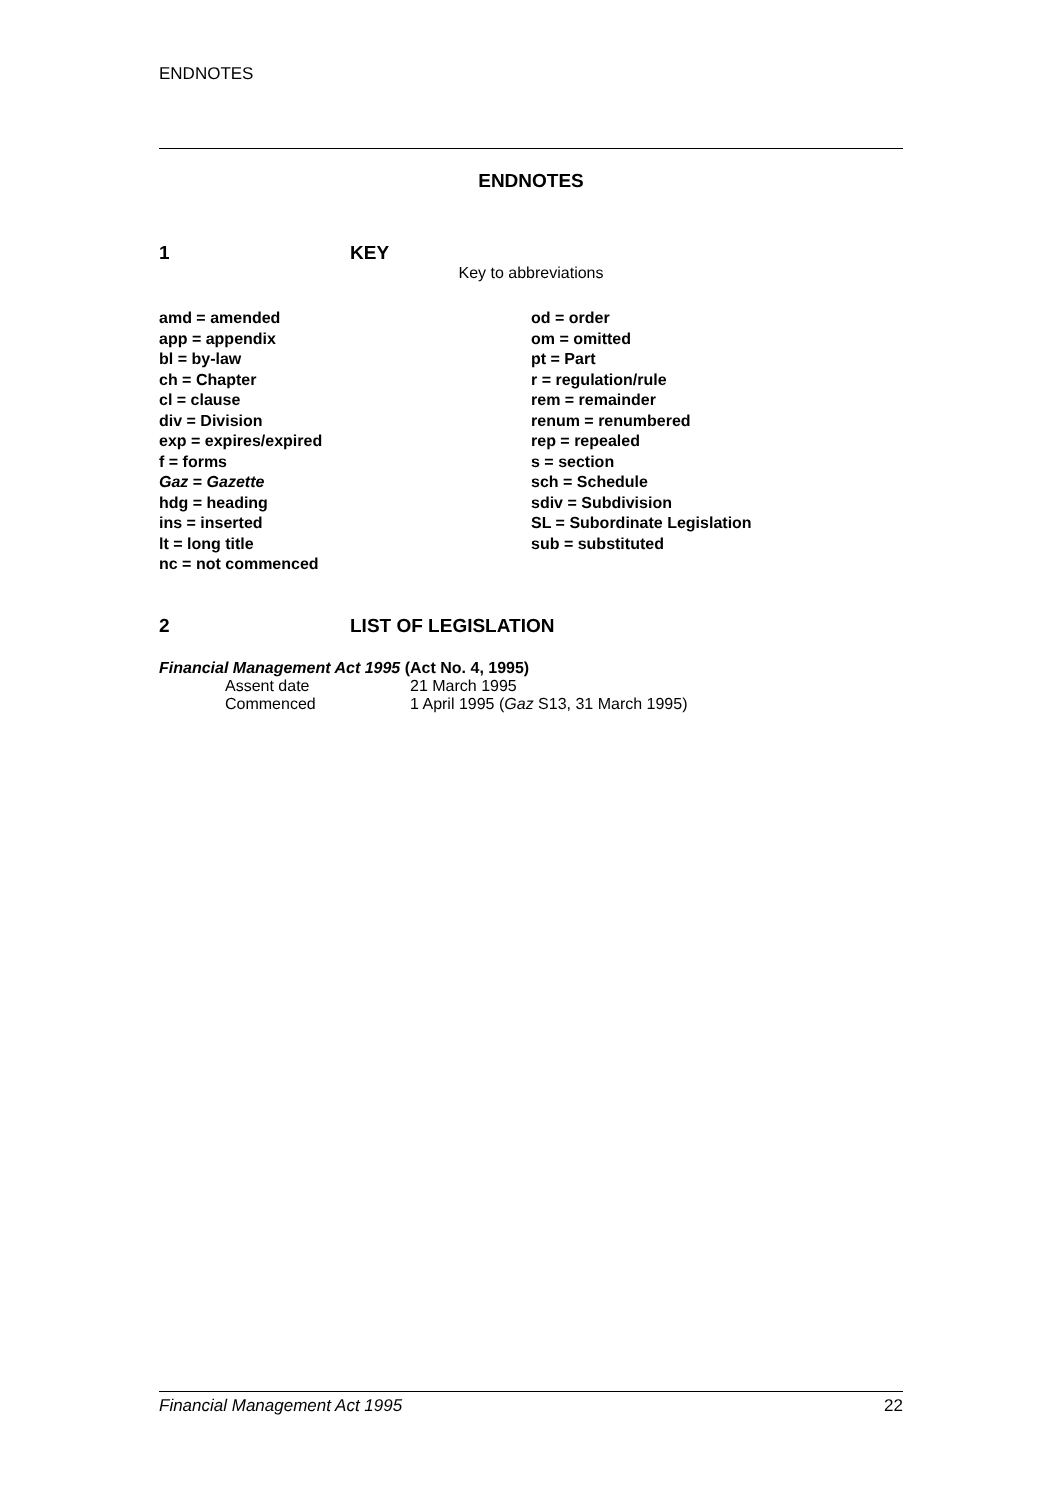ENDNOTES
ENDNOTES
1 KEY
Key to abbreviations
amd = amended
app = appendix
bl = by-law
ch = Chapter
cl = clause
div = Division
exp = expires/expired
f = forms
Gaz = Gazette
hdg = heading
ins = inserted
lt = long title
nc = not commenced
od = order
om = omitted
pt = Part
r = regulation/rule
rem = remainder
renum = renumbered
rep = repealed
s = section
sch = Schedule
sdiv = Subdivision
SL = Subordinate Legislation
sub = substituted
2 LIST OF LEGISLATION
Financial Management Act 1995 (Act No. 4, 1995)
Assent date 21 March 1995
Commenced 1 April 1995 (Gaz S13, 31 March 1995)
Financial Management Act 1995 22